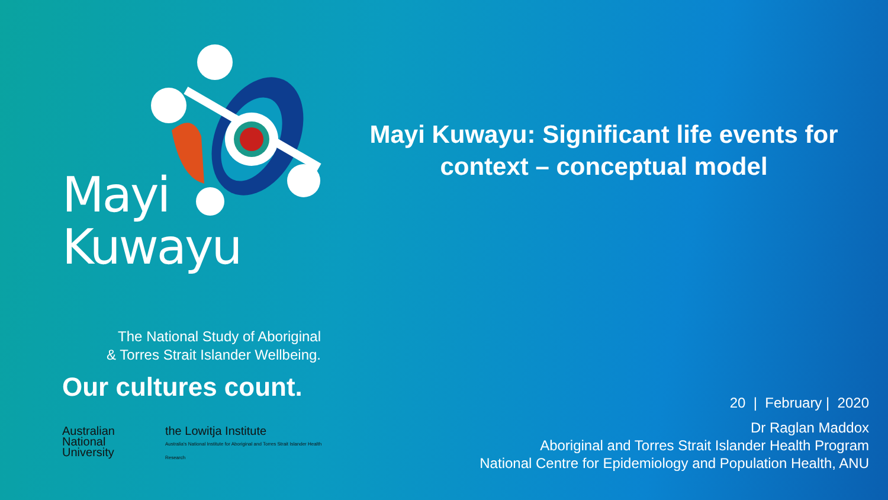Mayi
Kuwayu
The National Study of Aboriginal
& Torres Strait Islander Wellbeing.
Our cultures count.
Australian
National
University
the Lowitja Institute
Australia's National Institute for Aboriginal and Torres Strait Islander Health Research
Mayi Kuwayu: Significant life events for context – conceptual model
20 | February | 2020
Dr Raglan Maddox
Aboriginal and Torres Strait Islander Health Program
National Centre for Epidemiology and Population Health, ANU